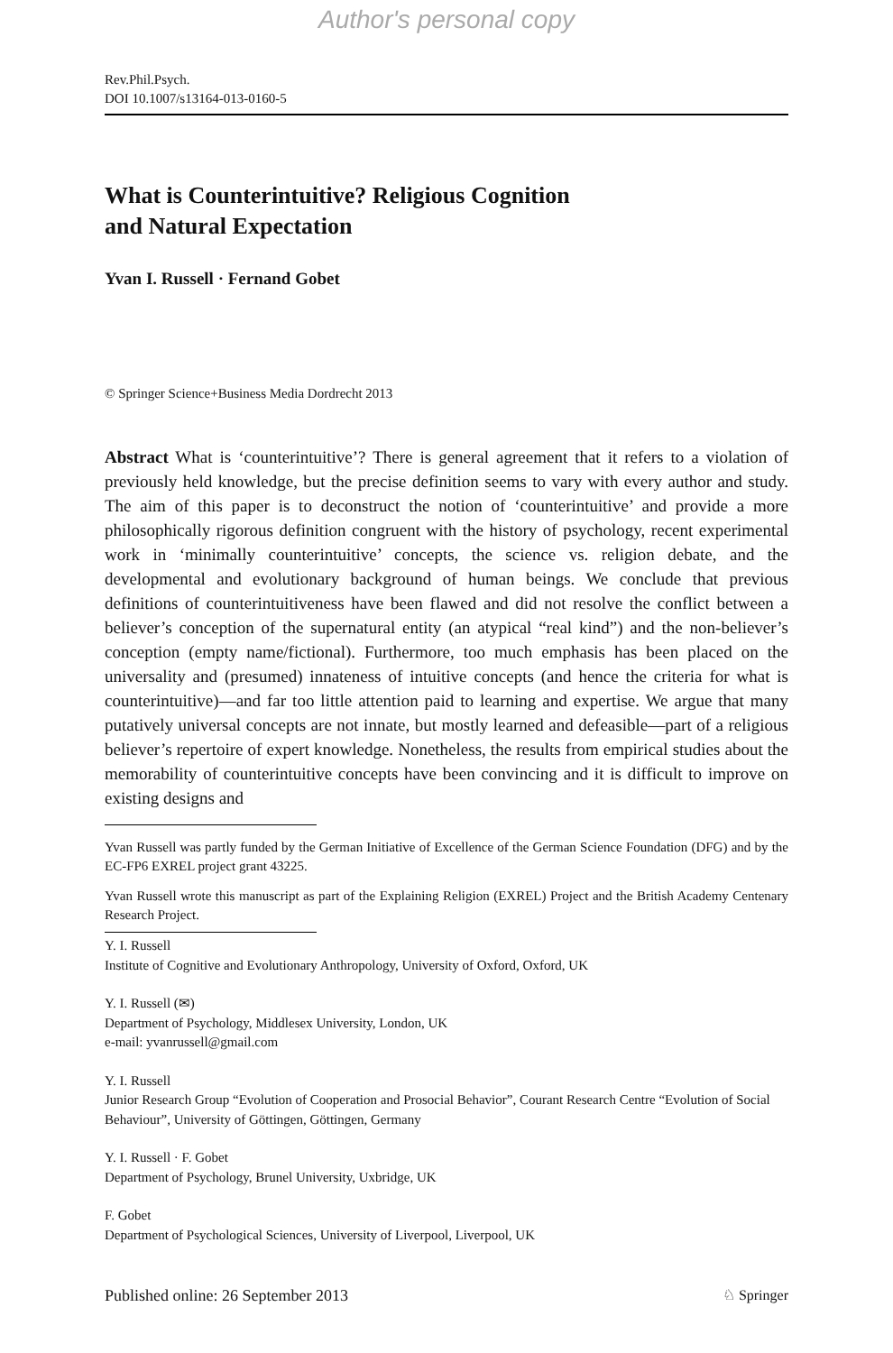Author's personal copy
Rev.Phil.Psych.
DOI 10.1007/s13164-013-0160-5
What is Counterintuitive? Religious Cognition
and Natural Expectation
Yvan I. Russell · Fernand Gobet
© Springer Science+Business Media Dordrecht 2013
Abstract What is ‘counterintuitive’? There is general agreement that it refers to a violation of previously held knowledge, but the precise definition seems to vary with every author and study. The aim of this paper is to deconstruct the notion of ‘counterintuitive’ and provide a more philosophically rigorous definition congruent with the history of psychology, recent experimental work in ‘minimally counterintuitive’ concepts, the science vs. religion debate, and the developmental and evolutionary background of human beings. We conclude that previous definitions of counterintuitiveness have been flawed and did not resolve the conflict between a believer’s conception of the supernatural entity (an atypical “real kind”) and the non-believer’s conception (empty name/fictional). Furthermore, too much emphasis has been placed on the universality and (presumed) innateness of intuitive concepts (and hence the criteria for what is counterintuitive)—and far too little attention paid to learning and expertise. We argue that many putatively universal concepts are not innate, but mostly learned and defeasible—part of a religious believer’s repertoire of expert knowledge. Nonetheless, the results from empirical studies about the memorability of counterintuitive concepts have been convincing and it is difficult to improve on existing designs and
Yvan Russell was partly funded by the German Initiative of Excellence of the German Science Foundation (DFG) and by the EC-FP6 EXREL project grant 43225.
Yvan Russell wrote this manuscript as part of the Explaining Religion (EXREL) Project and the British Academy Centenary Research Project.
Y. I. Russell
Institute of Cognitive and Evolutionary Anthropology, University of Oxford, Oxford, UK
Y. I. Russell (✉)
Department of Psychology, Middlesex University, London, UK
e-mail: yvanrussell@gmail.com
Y. I. Russell
Junior Research Group “Evolution of Cooperation and Prosocial Behavior”, Courant Research Centre “Evolution of Social Behaviour”, University of Göttingen, Göttingen, Germany
Y. I. Russell · F. Gobet
Department of Psychology, Brunel University, Uxbridge, UK
F. Gobet
Department of Psychological Sciences, University of Liverpool, Liverpool, UK
Published online: 26 September 2013 ♘ Springer